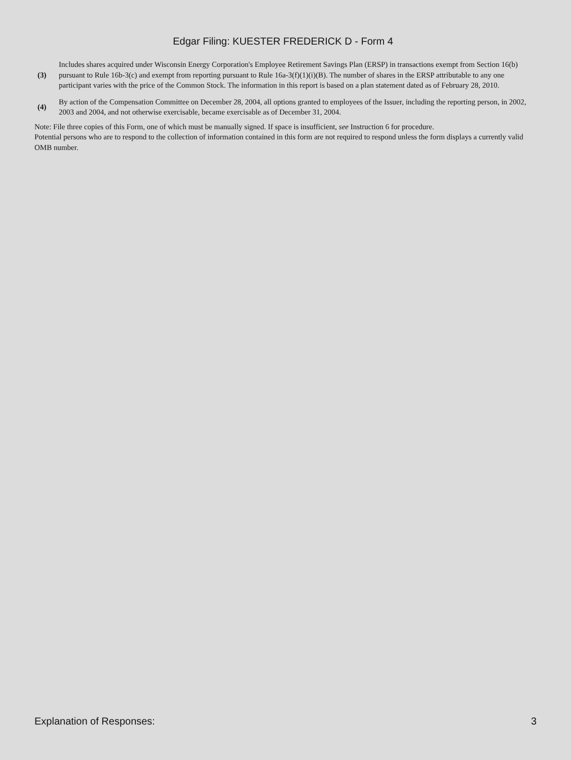Edgar Filing: KUESTER FREDERICK D - Form 4
(3)
Includes shares acquired under Wisconsin Energy Corporation's Employee Retirement Savings Plan (ERSP) in transactions exempt from Section 16(b) pursuant to Rule 16b-3(c) and exempt from reporting pursuant to Rule 16a-3(f)(1)(i)(B). The number of shares in the ERSP attributable to any one participant varies with the price of the Common Stock. The information in this report is based on a plan statement dated as of February 28, 2010.
(4)
By action of the Compensation Committee on December 28, 2004, all options granted to employees of the Issuer, including the reporting person, in 2002, 2003 and 2004, and not otherwise exercisable, became exercisable as of December 31, 2004.
Note: File three copies of this Form, one of which must be manually signed. If space is insufficient, see Instruction 6 for procedure.
Potential persons who are to respond to the collection of information contained in this form are not required to respond unless the form displays a currently valid OMB number.
Explanation of Responses: 3